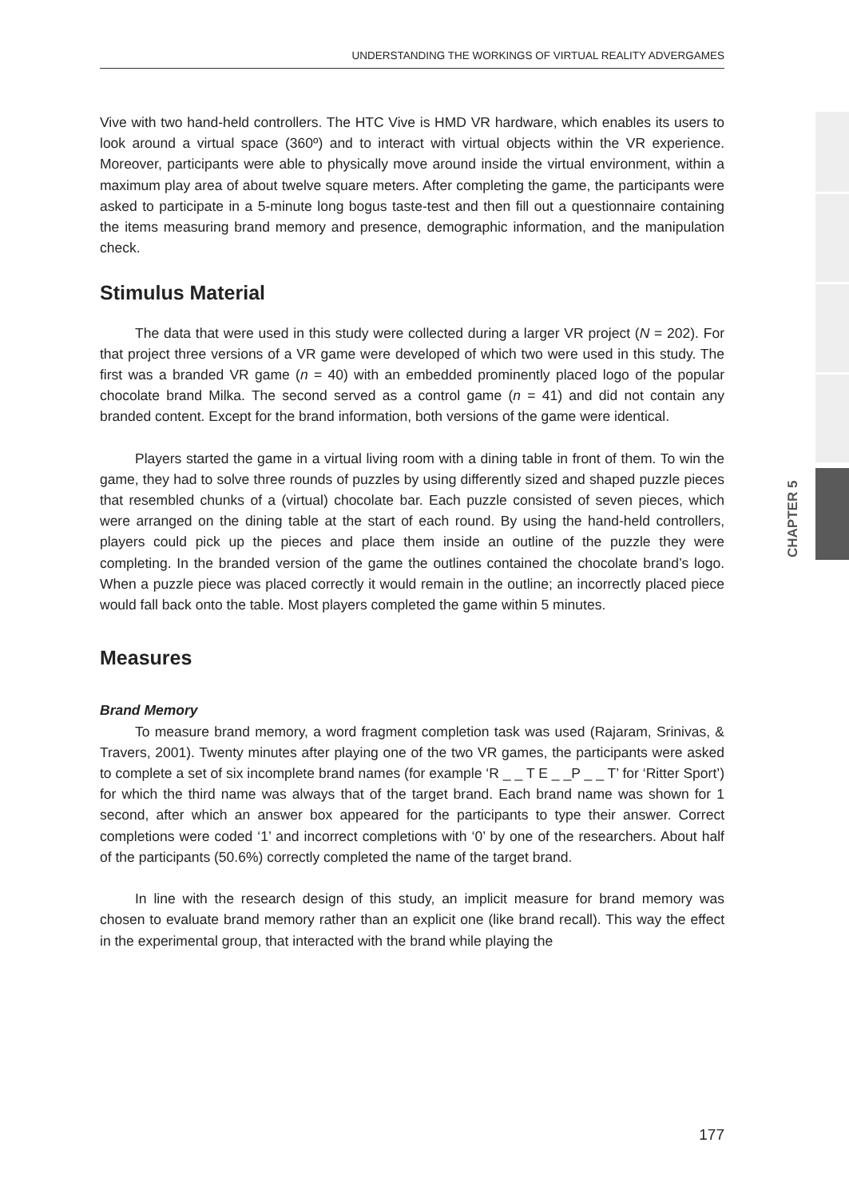UNDERSTANDING THE WORKINGS OF VIRTUAL REALITY ADVERGAMES
CHAPTER 5
Vive with two hand-held controllers. The HTC Vive is HMD VR hardware, which enables its users to look around a virtual space (360º) and to interact with virtual objects within the VR experience. Moreover, participants were able to physically move around inside the virtual environment, within a maximum play area of about twelve square meters. After completing the game, the participants were asked to participate in a 5-minute long bogus taste-test and then fill out a questionnaire containing the items measuring brand memory and presence, demographic information, and the manipulation check.
Stimulus Material
The data that were used in this study were collected during a larger VR project (N = 202). For that project three versions of a VR game were developed of which two were used in this study. The first was a branded VR game (n = 40) with an embedded prominently placed logo of the popular chocolate brand Milka. The second served as a control game (n = 41) and did not contain any branded content. Except for the brand information, both versions of the game were identical.
Players started the game in a virtual living room with a dining table in front of them. To win the game, they had to solve three rounds of puzzles by using differently sized and shaped puzzle pieces that resembled chunks of a (virtual) chocolate bar. Each puzzle consisted of seven pieces, which were arranged on the dining table at the start of each round. By using the hand-held controllers, players could pick up the pieces and place them inside an outline of the puzzle they were completing. In the branded version of the game the outlines contained the chocolate brand’s logo. When a puzzle piece was placed correctly it would remain in the outline; an incorrectly placed piece would fall back onto the table. Most players completed the game within 5 minutes.
Measures
Brand Memory
To measure brand memory, a word fragment completion task was used (Rajaram, Srinivas, & Travers, 2001). Twenty minutes after playing one of the two VR games, the participants were asked to complete a set of six incomplete brand names (for example ‘R _ _ T E _ _P _ _ T’ for ‘Ritter Sport’) for which the third name was always that of the target brand. Each brand name was shown for 1 second, after which an answer box appeared for the participants to type their answer. Correct completions were coded ‘1’ and incorrect completions with ‘0’ by one of the researchers. About half of the participants (50.6%) correctly completed the name of the target brand.
In line with the research design of this study, an implicit measure for brand memory was chosen to evaluate brand memory rather than an explicit one (like brand recall). This way the effect in the experimental group, that interacted with the brand while playing the
177